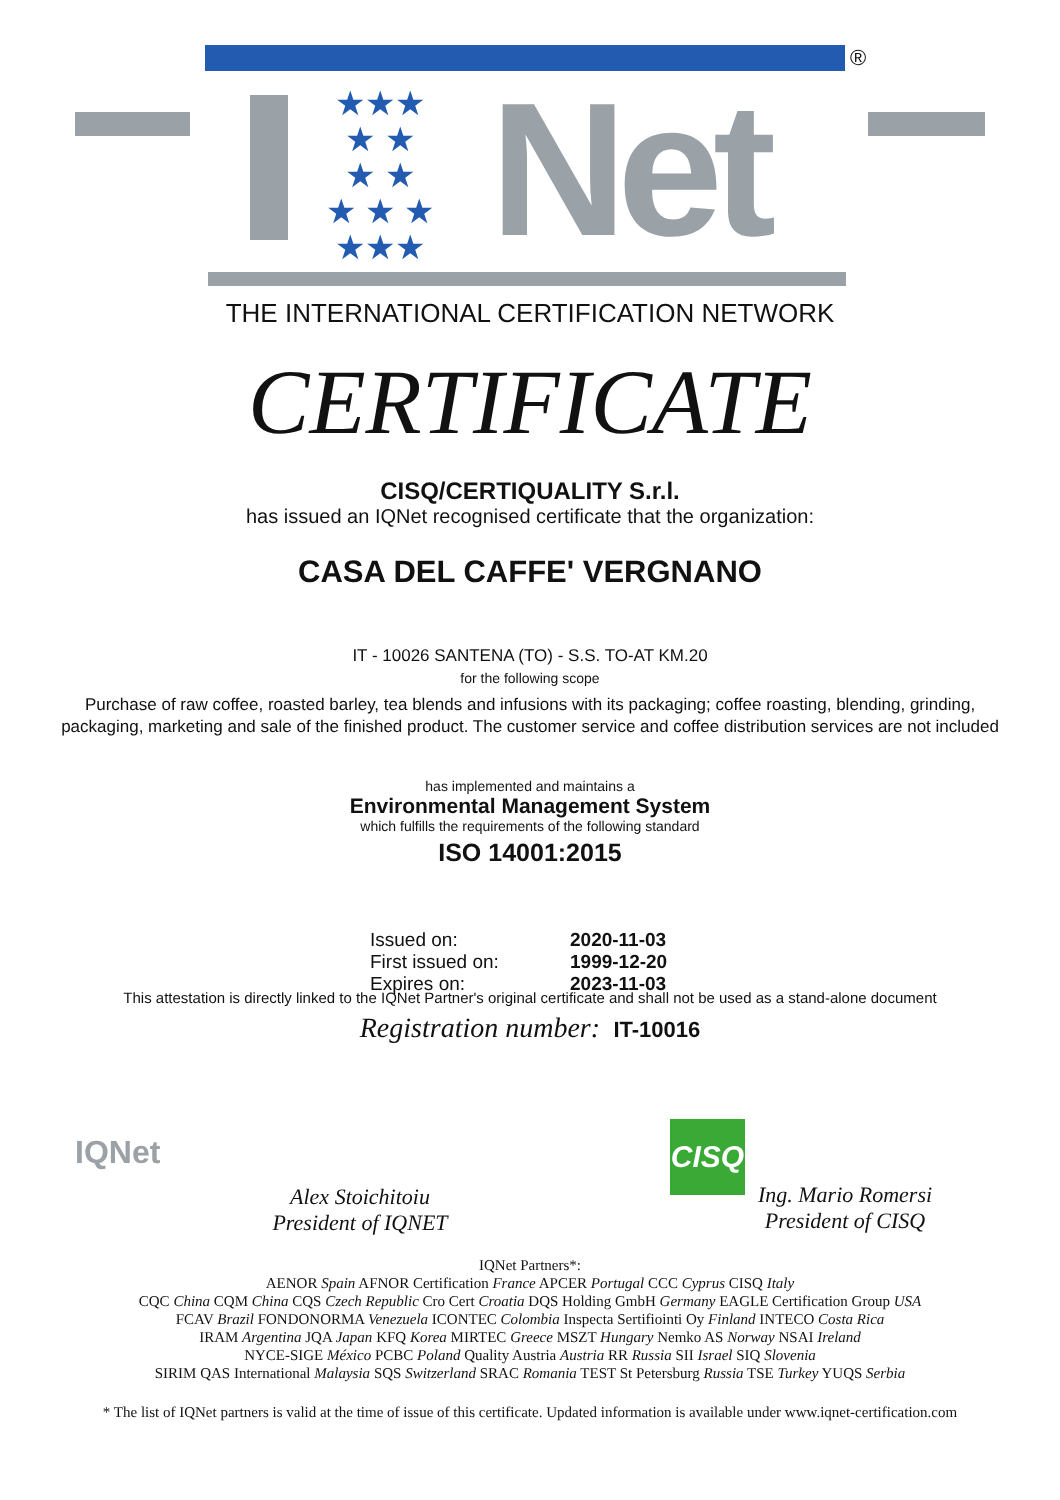®
★★★
★ ★
★ ★
★ ★ ★
★★★
Net
THE INTERNATIONAL CERTIFICATION NETWORK
CERTIFICATE
CISQ/CERTIQUALITY S.r.l.
has issued an IQNet recognised certificate that the organization:
CASA DEL CAFFE' VERGNANO
IT - 10026 SANTENA (TO) - S.S. TO-AT KM.20
for the following scope
Purchase of raw coffee, roasted barley, tea blends and infusions with its packaging; coffee roasting, blending, grinding, packaging, marketing and sale of the finished product. The customer service and coffee distribution services are not included
has implemented and maintains a
Environmental Management System
which fulfills the requirements of the following standard
ISO 14001:2015
| Issued on: | 2020-11-03 |
| First issued on: | 1999-12-20 |
| Expires on: | 2023-11-03 |
This attestation is directly linked to the IQNet Partner's original certificate and shall not be used as a stand-alone document
Registration number: IT-10016
IQNet
Alex Stoichitoiu
President of IQNET
CISQ
Ing. Mario Romersi
President of CISQ
IQNet Partners*:
AENOR Spain AFNOR Certification France APCER Portugal CCC Cyprus CISQ Italy
CQC China CQM China CQS Czech Republic Cro Cert Croatia DQS Holding GmbH Germany EAGLE Certification Group USA
FCAV Brazil FONDONORMA Venezuela ICONTEC Colombia Inspecta Sertifiointi Oy Finland INTECO Costa Rica
IRAM Argentina JQA Japan KFQ Korea MIRTEC Greece MSZT Hungary Nemko AS Norway NSAI Ireland
NYCE-SIGE México PCBC Poland Quality Austria Austria RR Russia SII Israel SIQ Slovenia
SIRIM QAS International Malaysia SQS Switzerland SRAC Romania TEST St Petersburg Russia TSE Turkey YUQS Serbia
* The list of IQNet partners is valid at the time of issue of this certificate. Updated information is available under www.iqnet-certification.com